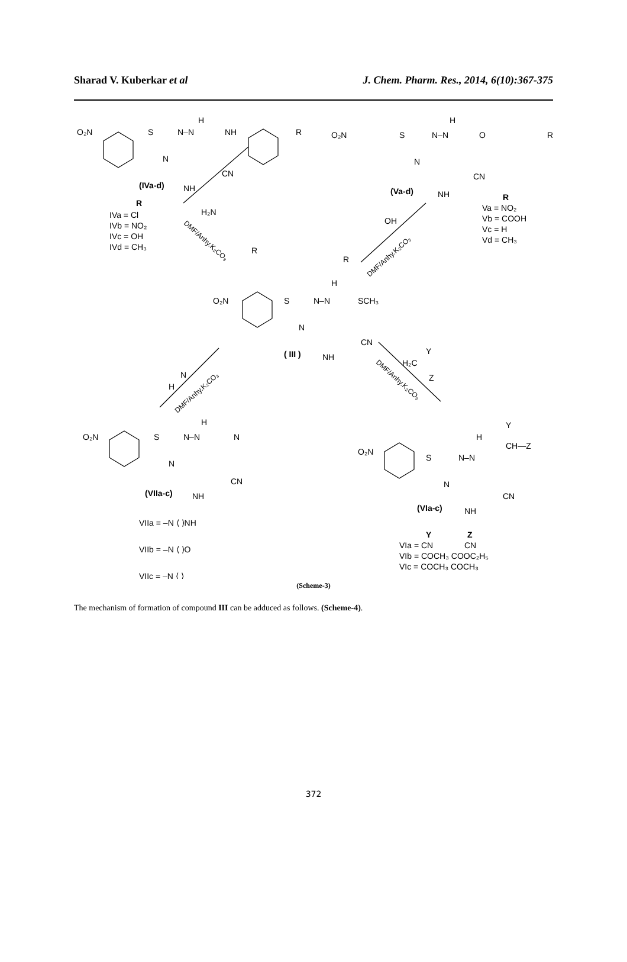Sharad V. Kuberkar et al J. Chem. Pharm. Res., 2014, 6(10):367-375
O₂N
S
N–N
H
NH
R
N
CN
NH
(IVa-d)
O₂N
S
N–N
H
O
R
N
CN
NH
(Va-d)
R
IVa = Cl
IVb = NO₂
IVc = OH
IVd = CH₃
R
Va = NO₂
Vb = COOH
Vc = H
Vd = CH₃
H₂N
R
OH
R
DMF/Anhy.K₂CO₃
DMF/Anhy.K₂CO₃
O₂N
S
N–N
H
SCH₃
N
CN
NH
( III )
H
N
DMF/Anhy.K₂CO₃
Y
H₂C
Z
DMF/Anhy.K₂CO₃
O₂N
S
N–N
H
N
N
CN
NH
(VIIa-c)
Y
H
CH—Z
O₂N
S
N–N
N
CN
NH
(VIa-c)
VIIa = –N ⟨ ⟩NH
VIIb = –N ⟨ ⟩O
VIIc = –N ⟨ ⟩
Y
Z
VIa = CN
CN
VIb = COCH₃ COOC₂H₅
VIc = COCH₃ COCH₃
(Scheme-3)
The mechanism of formation of compound III can be adduced as follows. (Scheme-4).
372